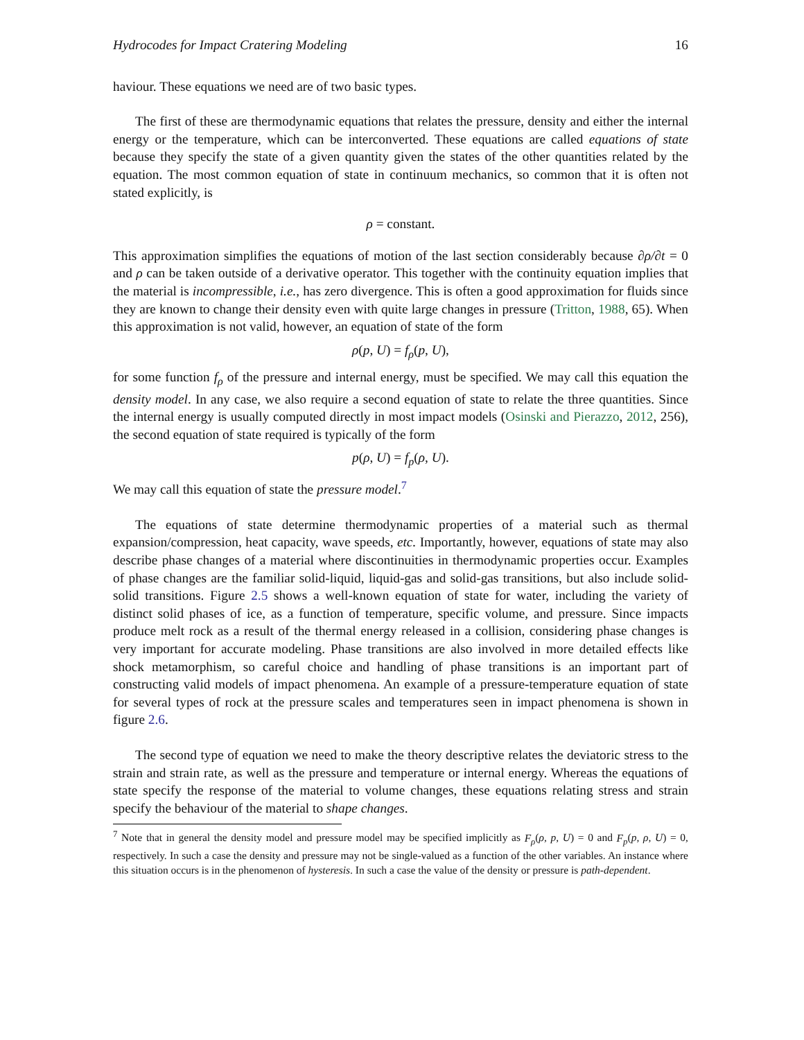Hydrocodes for Impact Cratering Modeling 16
haviour. These equations we need are of two basic types.
The first of these are thermodynamic equations that relates the pressure, density and either the internal energy or the temperature, which can be interconverted. These equations are called equations of state because they specify the state of a given quantity given the states of the other quantities related by the equation. The most common equation of state in continuum mechanics, so common that it is often not stated explicitly, is
ρ = constant.
This approximation simplifies the equations of motion of the last section considerably because ∂ρ/∂t = 0 and ρ can be taken outside of a derivative operator. This together with the continuity equation implies that the material is incompressible, i.e., has zero divergence. This is often a good approximation for fluids since they are known to change their density even with quite large changes in pressure (Tritton, 1988, 65). When this approximation is not valid, however, an equation of state of the form
ρ(p, U) = f<sub>ρ</sub>(p, U),
for some function f<sub>ρ</sub> of the pressure and internal energy, must be specified. We may call this equation the density model. In any case, we also require a second equation of state to relate the three quantities. Since the internal energy is usually computed directly in most impact models (Osinski and Pierazzo, 2012, 256), the second equation of state required is typically of the form
p(ρ, U) = f<sub>p</sub>(ρ, U).
We may call this equation of state the pressure model.<sup>7</sup>
The equations of state determine thermodynamic properties of a material such as thermal expansion/compression, heat capacity, wave speeds, etc. Importantly, however, equations of state may also describe phase changes of a material where discontinuities in thermodynamic properties occur. Examples of phase changes are the familiar solid-liquid, liquid-gas and solid-gas transitions, but also include solid-solid transitions. Figure 2.5 shows a well-known equation of state for water, including the variety of distinct solid phases of ice, as a function of temperature, specific volume, and pressure. Since impacts produce melt rock as a result of the thermal energy released in a collision, considering phase changes is very important for accurate modeling. Phase transitions are also involved in more detailed effects like shock metamorphism, so careful choice and handling of phase transitions is an important part of constructing valid models of impact phenomena. An example of a pressure-temperature equation of state for several types of rock at the pressure scales and temperatures seen in impact phenomena is shown in figure 2.6.
The second type of equation we need to make the theory descriptive relates the deviatoric stress to the strain and strain rate, as well as the pressure and temperature or internal energy. Whereas the equations of state specify the response of the material to volume changes, these equations relating stress and strain specify the behaviour of the material to shape changes.
<sup>7</sup> Note that in general the density model and pressure model may be specified implicitly as F<sub>ρ</sub>(ρ, p, U) = 0 and F<sub>p</sub>(p, ρ, U) = 0, respectively. In such a case the density and pressure may not be single-valued as a function of the other variables. An instance where this situation occurs is in the phenomenon of hysteresis. In such a case the value of the density or pressure is path-dependent.